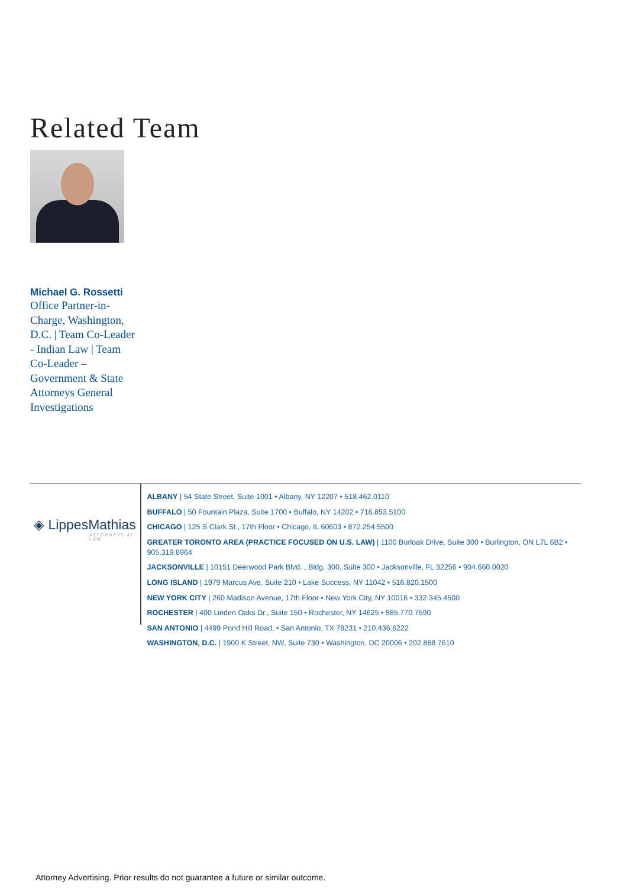Related Team
Michael G. Rossetti
Office Partner-in-Charge, Washington, D.C. | Team Co-Leader - Indian Law | Team Co-Leader – Government & State Attorneys General Investigations
◈ LippesMathias
ATTORNEYS AT LAW
ALBANY | 54 State Street, Suite 1001 • Albany, NY 12207 • 518.462.0110
BUFFALO | 50 Fountain Plaza, Suite 1700 • Buffalo, NY 14202 • 716.853.5100
CHICAGO | 125 S Clark St., 17th Floor • Chicago, IL 60603 • 872.254.5500
GREATER TORONTO AREA (PRACTICE FOCUSED ON U.S. LAW) | 1100 Burloak Drive, Suite 300 • Burlington, ON L7L 6B2 • 905.319.8964
JACKSONVILLE | 10151 Deerwood Park Blvd. , Bldg. 300, Suite 300 • Jacksonville, FL 32256 • 904.660.0020
LONG ISLAND | 1979 Marcus Ave, Suite 210 • Lake Success, NY 11042 • 516.820.1500
NEW YORK CITY | 260 Madison Avenue, 17th Floor • New York City, NY 10016 • 332.345.4500
ROCHESTER | 400 Linden Oaks Dr., Suite 150 • Rochester, NY 14625 • 585.770.7590
SAN ANTONIO | 4499 Pond Hill Road, • San Antonio, TX 78231 • 210.436.6222
WASHINGTON, D.C. | 1900 K Street, NW, Suite 730 • Washington, DC 20006 • 202.888.7610
Attorney Advertising. Prior results do not guarantee a future or similar outcome.